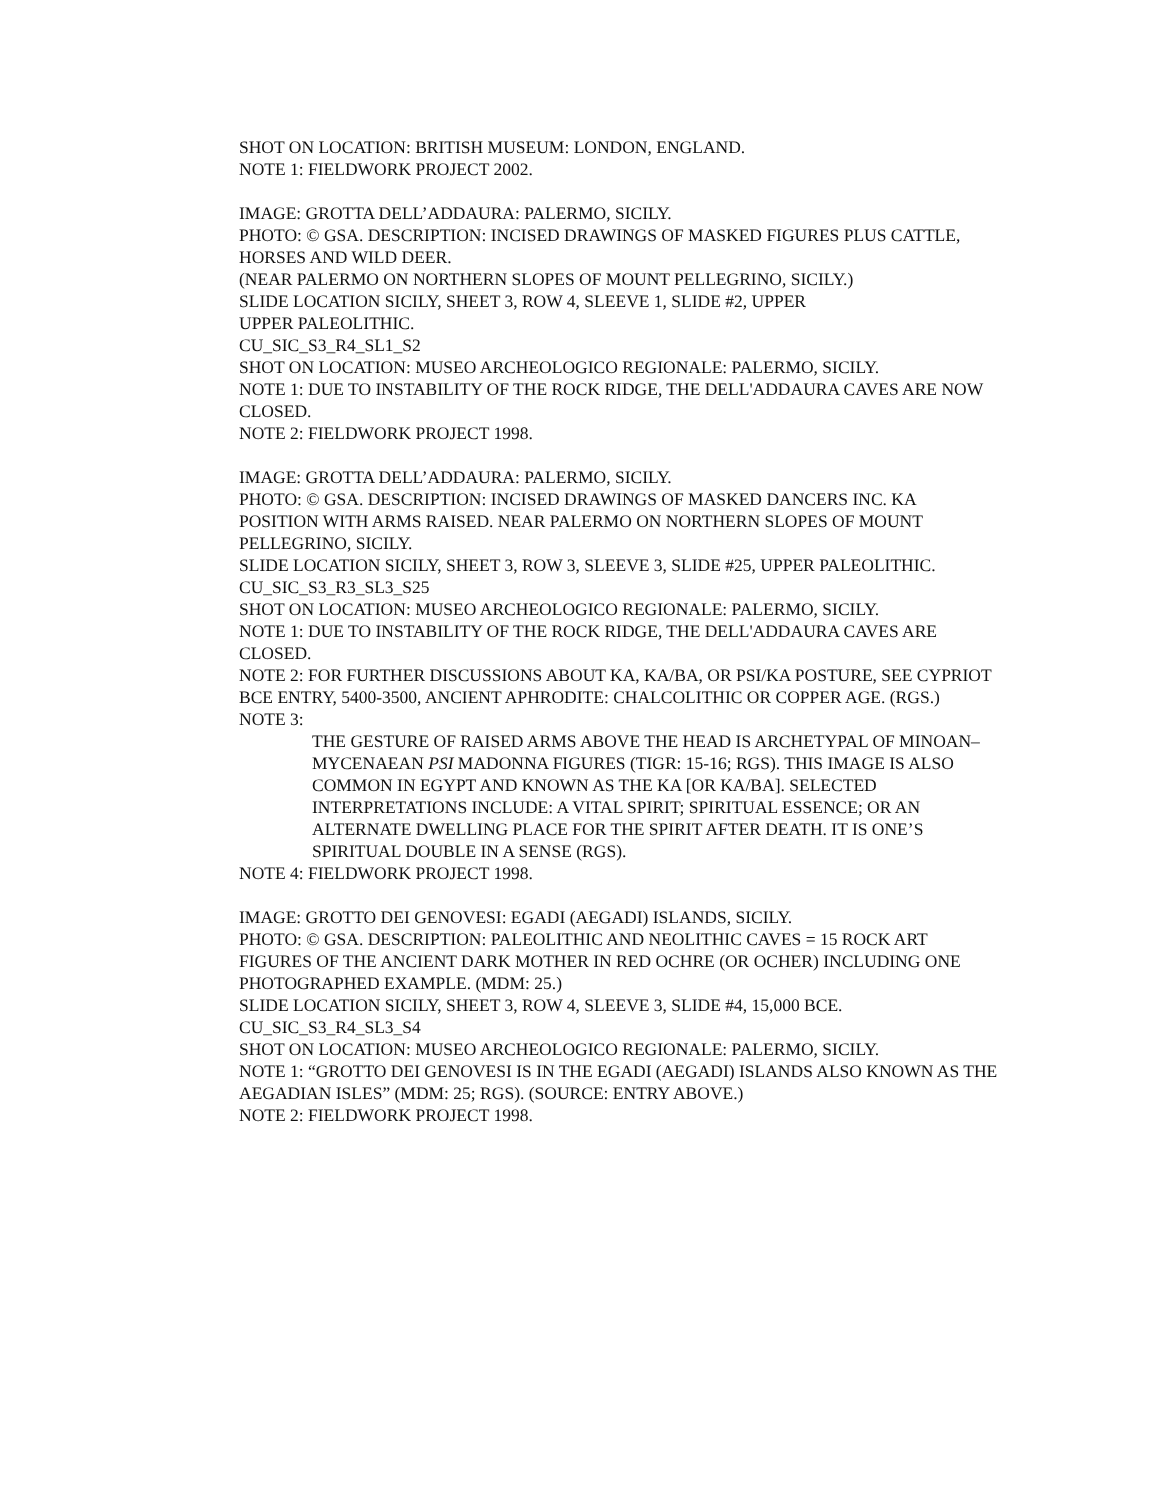SHOT ON LOCATION: BRITISH MUSEUM: LONDON, ENGLAND.
NOTE 1: FIELDWORK PROJECT 2002.
IMAGE: GROTTA DELL’ADDAURA: PALERMO, SICILY.
PHOTO: © GSA. DESCRIPTION: INCISED DRAWINGS OF MASKED FIGURES PLUS CATTLE, HORSES AND WILD DEER.
(NEAR PALERMO ON NORTHERN SLOPES OF MOUNT PELLEGRINO, SICILY.)
SLIDE LOCATION SICILY, SHEET 3, ROW 4, SLEEVE 1, SLIDE #2, UPPER
UPPER PALEOLITHIC.
CU_SIC_S3_R4_SL1_S2
SHOT ON LOCATION: MUSEO ARCHEOLOGICO REGIONALE: PALERMO, SICILY.
NOTE 1: DUE TO INSTABILITY OF THE ROCK RIDGE, THE DELL'ADDAURA CAVES ARE NOW CLOSED.
NOTE 2: FIELDWORK PROJECT 1998.
IMAGE: GROTTA DELL’ADDAURA: PALERMO, SICILY.
PHOTO: © GSA. DESCRIPTION: INCISED DRAWINGS OF MASKED DANCERS INC. KA POSITION WITH ARMS RAISED. NEAR PALERMO ON NORTHERN SLOPES OF MOUNT PELLEGRINO, SICILY.
SLIDE LOCATION SICILY, SHEET 3, ROW 3, SLEEVE 3, SLIDE #25, UPPER PALEOLITHIC.
CU_SIC_S3_R3_SL3_S25
SHOT ON LOCATION: MUSEO ARCHEOLOGICO REGIONALE: PALERMO, SICILY.
NOTE 1: DUE TO INSTABILITY OF THE ROCK RIDGE, THE DELL'ADDAURA CAVES ARE CLOSED.
NOTE 2: FOR FURTHER DISCUSSIONS ABOUT KA, KA/BA, OR PSI/KA POSTURE, SEE CYPRIOT BCE ENTRY, 5400-3500, ANCIENT APHRODITE: CHALCOLITHIC OR COPPER AGE. (RGS.)
NOTE 3:
THE GESTURE OF RAISED ARMS ABOVE THE HEAD IS ARCHETYPAL OF MINOAN–MYCENAEAN PSI MADONNA FIGURES (TIGR: 15-16; RGS). THIS IMAGE IS ALSO COMMON IN EGYPT AND KNOWN AS THE KA [OR KA/BA]. SELECTED INTERPRETATIONS INCLUDE: A VITAL SPIRIT; SPIRITUAL ESSENCE; OR AN ALTERNATE DWELLING PLACE FOR THE SPIRIT AFTER DEATH. IT IS ONE’S SPIRITUAL DOUBLE IN A SENSE (RGS).
NOTE 4: FIELDWORK PROJECT 1998.
IMAGE: GROTTO DEI GENOVESI: EGADI (AEGADI) ISLANDS, SICILY.
PHOTO: © GSA. DESCRIPTION: PALEOLITHIC AND NEOLITHIC CAVES = 15 ROCK ART FIGURES OF THE ANCIENT DARK MOTHER IN RED OCHRE (OR OCHER) INCLUDING ONE PHOTOGRAPHED EXAMPLE. (MDM: 25.)
SLIDE LOCATION SICILY, SHEET 3, ROW 4, SLEEVE 3, SLIDE #4, 15,000 BCE.
CU_SIC_S3_R4_SL3_S4
SHOT ON LOCATION: MUSEO ARCHEOLOGICO REGIONALE: PALERMO, SICILY.
NOTE 1: “GROTTO DEI GENOVESI IS IN THE EGADI (AEGADI) ISLANDS ALSO KNOWN AS THE AEGADIAN ISLES” (MDM: 25; RGS). (SOURCE: ENTRY ABOVE.)
NOTE 2: FIELDWORK PROJECT 1998.